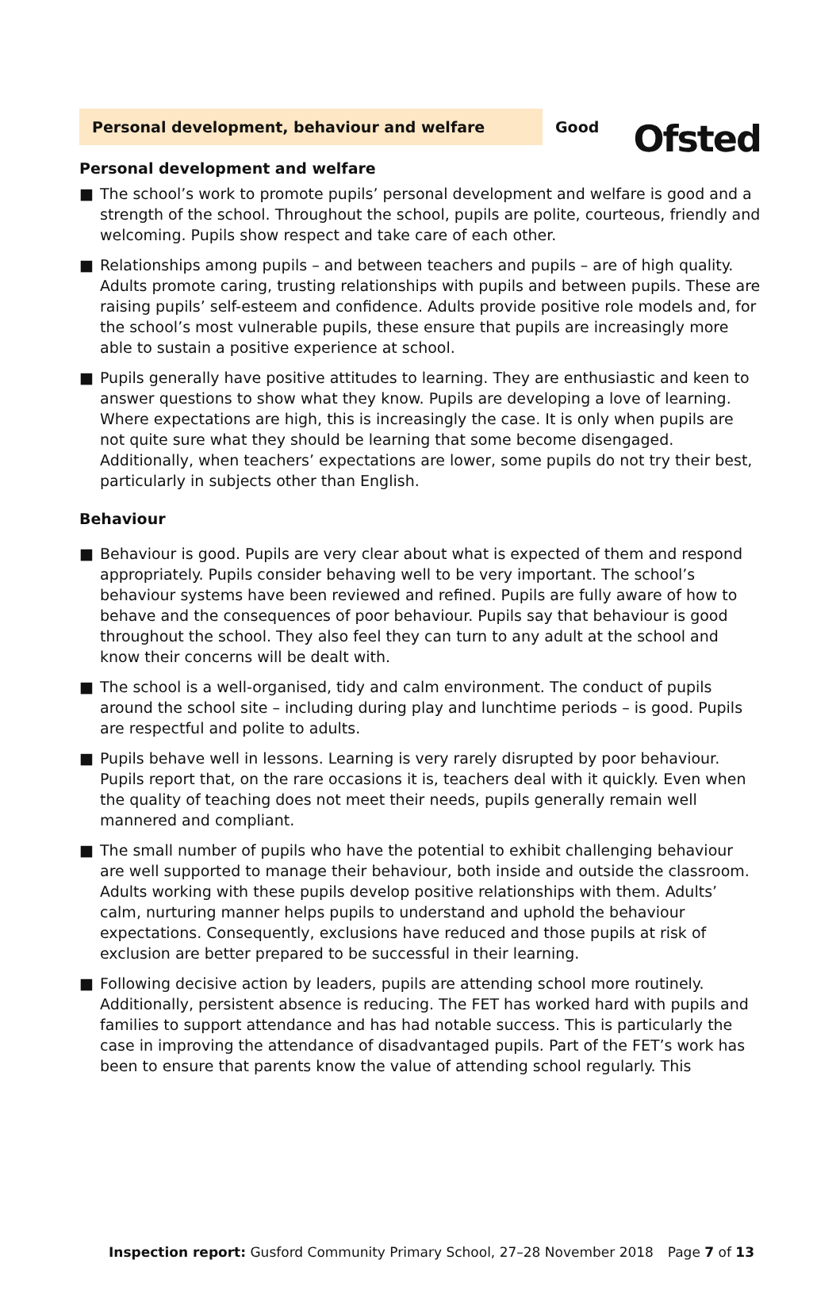Ofsted
Personal development, behaviour and welfare
Good
Personal development and welfare
■ The school’s work to promote pupils’ personal development and welfare is good and a strength of the school. Throughout the school, pupils are polite, courteous, friendly and welcoming. Pupils show respect and take care of each other.
■ Relationships among pupils – and between teachers and pupils – are of high quality. Adults promote caring, trusting relationships with pupils and between pupils. These are raising pupils’ self-esteem and confidence. Adults provide positive role models and, for the school’s most vulnerable pupils, these ensure that pupils are increasingly more able to sustain a positive experience at school.
■ Pupils generally have positive attitudes to learning. They are enthusiastic and keen to answer questions to show what they know. Pupils are developing a love of learning. Where expectations are high, this is increasingly the case. It is only when pupils are not quite sure what they should be learning that some become disengaged. Additionally, when teachers’ expectations are lower, some pupils do not try their best, particularly in subjects other than English.
Behaviour
■ Behaviour is good. Pupils are very clear about what is expected of them and respond appropriately. Pupils consider behaving well to be very important. The school’s behaviour systems have been reviewed and refined. Pupils are fully aware of how to behave and the consequences of poor behaviour. Pupils say that behaviour is good throughout the school. They also feel they can turn to any adult at the school and know their concerns will be dealt with.
■ The school is a well-organised, tidy and calm environment. The conduct of pupils around the school site – including during play and lunchtime periods – is good. Pupils are respectful and polite to adults.
■ Pupils behave well in lessons. Learning is very rarely disrupted by poor behaviour. Pupils report that, on the rare occasions it is, teachers deal with it quickly. Even when the quality of teaching does not meet their needs, pupils generally remain well mannered and compliant.
■ The small number of pupils who have the potential to exhibit challenging behaviour are well supported to manage their behaviour, both inside and outside the classroom. Adults working with these pupils develop positive relationships with them. Adults’ calm, nurturing manner helps pupils to understand and uphold the behaviour expectations. Consequently, exclusions have reduced and those pupils at risk of exclusion are better prepared to be successful in their learning.
■ Following decisive action by leaders, pupils are attending school more routinely. Additionally, persistent absence is reducing. The FET has worked hard with pupils and families to support attendance and has had notable success. This is particularly the case in improving the attendance of disadvantaged pupils. Part of the FET’s work has been to ensure that parents know the value of attending school regularly. This
Inspection report: Gusford Community Primary School, 27–28 November 2018
Page 7 of 13